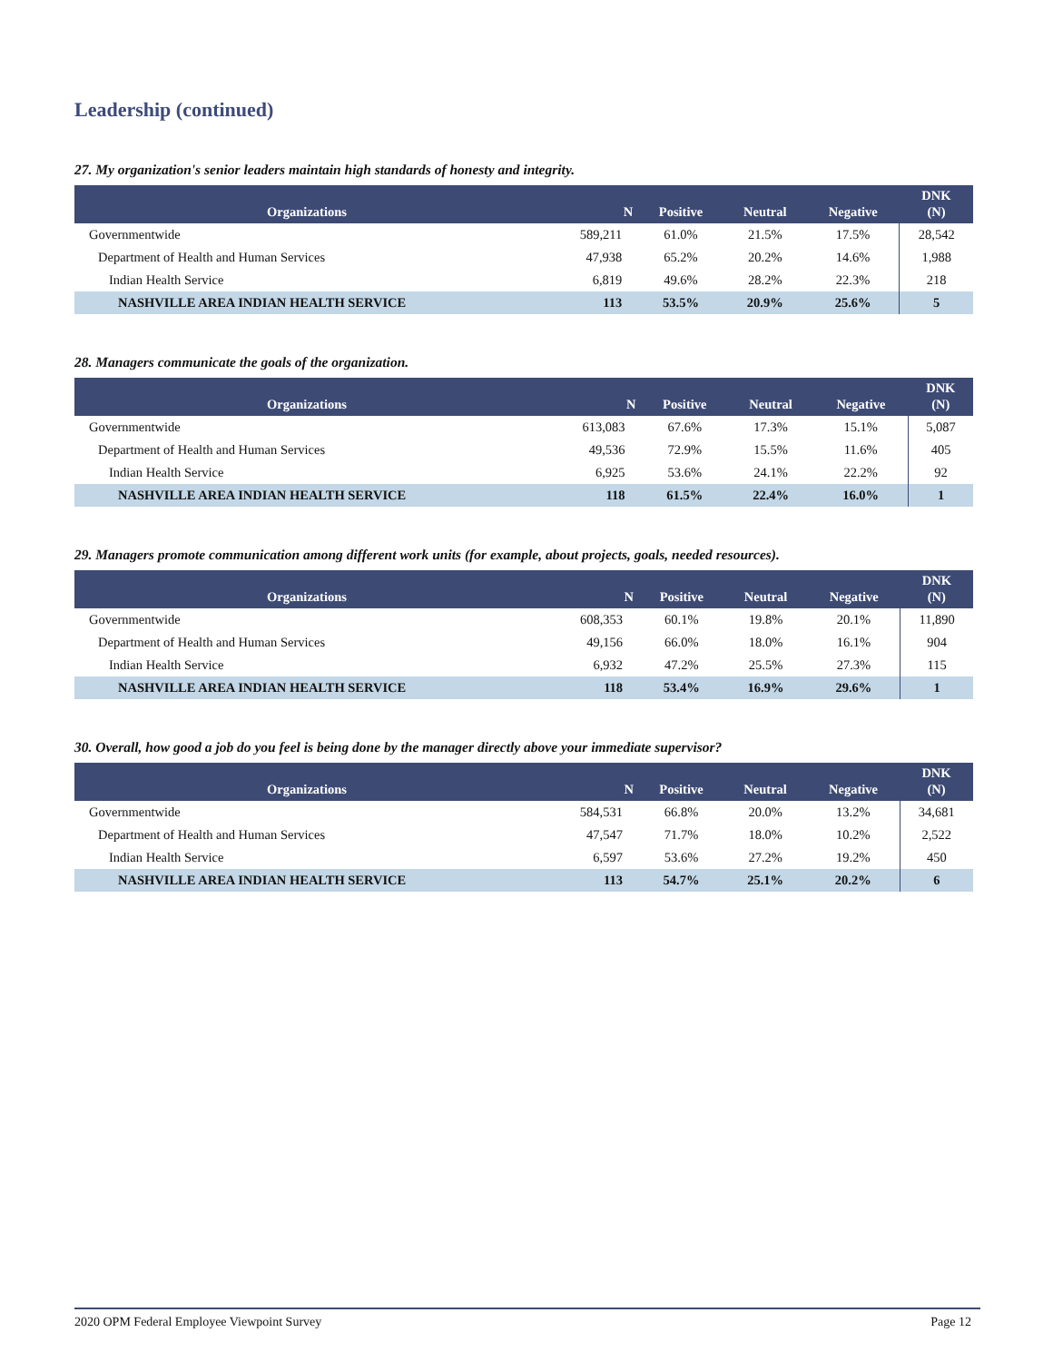Leadership (continued)
27. My organization's senior leaders maintain high standards of honesty and integrity.
| Organizations | N | Positive | Neutral | Negative | DNK (N) |
| --- | --- | --- | --- | --- | --- |
| Governmentwide | 589,211 | 61.0% | 21.5% | 17.5% | 28,542 |
| Department of Health and Human Services | 47,938 | 65.2% | 20.2% | 14.6% | 1,988 |
| Indian Health Service | 6,819 | 49.6% | 28.2% | 22.3% | 218 |
| NASHVILLE AREA INDIAN HEALTH SERVICE | 113 | 53.5% | 20.9% | 25.6% | 5 |
28. Managers communicate the goals of the organization.
| Organizations | N | Positive | Neutral | Negative | DNK (N) |
| --- | --- | --- | --- | --- | --- |
| Governmentwide | 613,083 | 67.6% | 17.3% | 15.1% | 5,087 |
| Department of Health and Human Services | 49,536 | 72.9% | 15.5% | 11.6% | 405 |
| Indian Health Service | 6,925 | 53.6% | 24.1% | 22.2% | 92 |
| NASHVILLE AREA INDIAN HEALTH SERVICE | 118 | 61.5% | 22.4% | 16.0% | 1 |
29. Managers promote communication among different work units (for example, about projects, goals, needed resources).
| Organizations | N | Positive | Neutral | Negative | DNK (N) |
| --- | --- | --- | --- | --- | --- |
| Governmentwide | 608,353 | 60.1% | 19.8% | 20.1% | 11,890 |
| Department of Health and Human Services | 49,156 | 66.0% | 18.0% | 16.1% | 904 |
| Indian Health Service | 6,932 | 47.2% | 25.5% | 27.3% | 115 |
| NASHVILLE AREA INDIAN HEALTH SERVICE | 118 | 53.4% | 16.9% | 29.6% | 1 |
30. Overall, how good a job do you feel is being done by the manager directly above your immediate supervisor?
| Organizations | N | Positive | Neutral | Negative | DNK (N) |
| --- | --- | --- | --- | --- | --- |
| Governmentwide | 584,531 | 66.8% | 20.0% | 13.2% | 34,681 |
| Department of Health and Human Services | 47,547 | 71.7% | 18.0% | 10.2% | 2,522 |
| Indian Health Service | 6,597 | 53.6% | 27.2% | 19.2% | 450 |
| NASHVILLE AREA INDIAN HEALTH SERVICE | 113 | 54.7% | 25.1% | 20.2% | 6 |
2020 OPM Federal Employee Viewpoint Survey Page 12